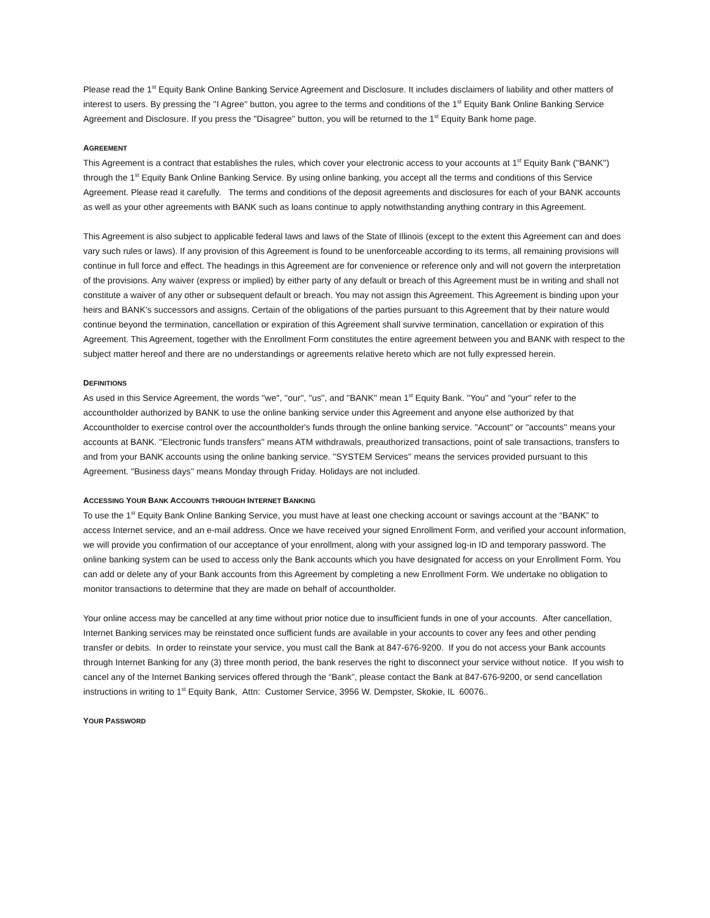Please read the 1<sup>st</sup> Equity Bank Online Banking Service Agreement and Disclosure. It includes disclaimers of liability and other matters of interest to users. By pressing the ''I Agree'' button, you agree to the terms and conditions of the 1<sup>st</sup> Equity Bank Online Banking Service Agreement and Disclosure. If you press the ''Disagree'' button, you will be returned to the 1<sup>st</sup> Equity Bank home page.
AGREEMENT
This Agreement is a contract that establishes the rules, which cover your electronic access to your accounts at 1<sup>st</sup> Equity Bank (''BANK'') through the 1<sup>st</sup> Equity Bank Online Banking Service. By using online banking, you accept all the terms and conditions of this Service Agreement. Please read it carefully. The terms and conditions of the deposit agreements and disclosures for each of your BANK accounts as well as your other agreements with BANK such as loans continue to apply notwithstanding anything contrary in this Agreement.
This Agreement is also subject to applicable federal laws and laws of the State of Illinois (except to the extent this Agreement can and does vary such rules or laws). If any provision of this Agreement is found to be unenforceable according to its terms, all remaining provisions will continue in full force and effect. The headings in this Agreement are for convenience or reference only and will not govern the interpretation of the provisions. Any waiver (express or implied) by either party of any default or breach of this Agreement must be in writing and shall not constitute a waiver of any other or subsequent default or breach. You may not assign this Agreement. This Agreement is binding upon your heirs and BANK's successors and assigns. Certain of the obligations of the parties pursuant to this Agreement that by their nature would continue beyond the termination, cancellation or expiration of this Agreement shall survive termination, cancellation or expiration of this Agreement. This Agreement, together with the Enrollment Form constitutes the entire agreement between you and BANK with respect to the subject matter hereof and there are no understandings or agreements relative hereto which are not fully expressed herein.
DEFINITIONS
As used in this Service Agreement, the words ''we'', ''our'', ''us'', and ''BANK'' mean 1<sup>st</sup> Equity Bank. ''You'' and ''your'' refer to the accountholder authorized by BANK to use the online banking service under this Agreement and anyone else authorized by that Accountholder to exercise control over the accountholder's funds through the online banking service. ''Account'' or ''accounts'' means your accounts at BANK. ''Electronic funds transfers'' means ATM withdrawals, preauthorized transactions, point of sale transactions, transfers to and from your BANK accounts using the online banking service. ''SYSTEM Services'' means the services provided pursuant to this Agreement. ''Business days'' means Monday through Friday. Holidays are not included.
ACCESSING YOUR BANK ACCOUNTS THROUGH INTERNET BANKING
To use the 1<sup>st</sup> Equity Bank Online Banking Service, you must have at least one checking account or savings account at the “BANK” to access Internet service, and an e-mail address. Once we have received your signed Enrollment Form, and verified your account information, we will provide you confirmation of our acceptance of your enrollment, along with your assigned log-in ID and temporary password. The online banking system can be used to access only the Bank accounts which you have designated for access on your Enrollment Form. You can add or delete any of your Bank accounts from this Agreement by completing a new Enrollment Form. We undertake no obligation to monitor transactions to determine that they are made on behalf of accountholder.
Your online access may be cancelled at any time without prior notice due to insufficient funds in one of your accounts. After cancellation, Internet Banking services may be reinstated once sufficient funds are available in your accounts to cover any fees and other pending transfer or debits. In order to reinstate your service, you must call the Bank at 847-676-9200. If you do not access your Bank accounts through Internet Banking for any (3) three month period, the bank reserves the right to disconnect your service without notice. If you wish to cancel any of the Internet Banking services offered through the “Bank”, please contact the Bank at 847-676-9200, or send cancellation instructions in writing to 1<sup>st</sup> Equity Bank, Attn: Customer Service, 3956 W. Dempster, Skokie, IL 60076..
YOUR PASSWORD